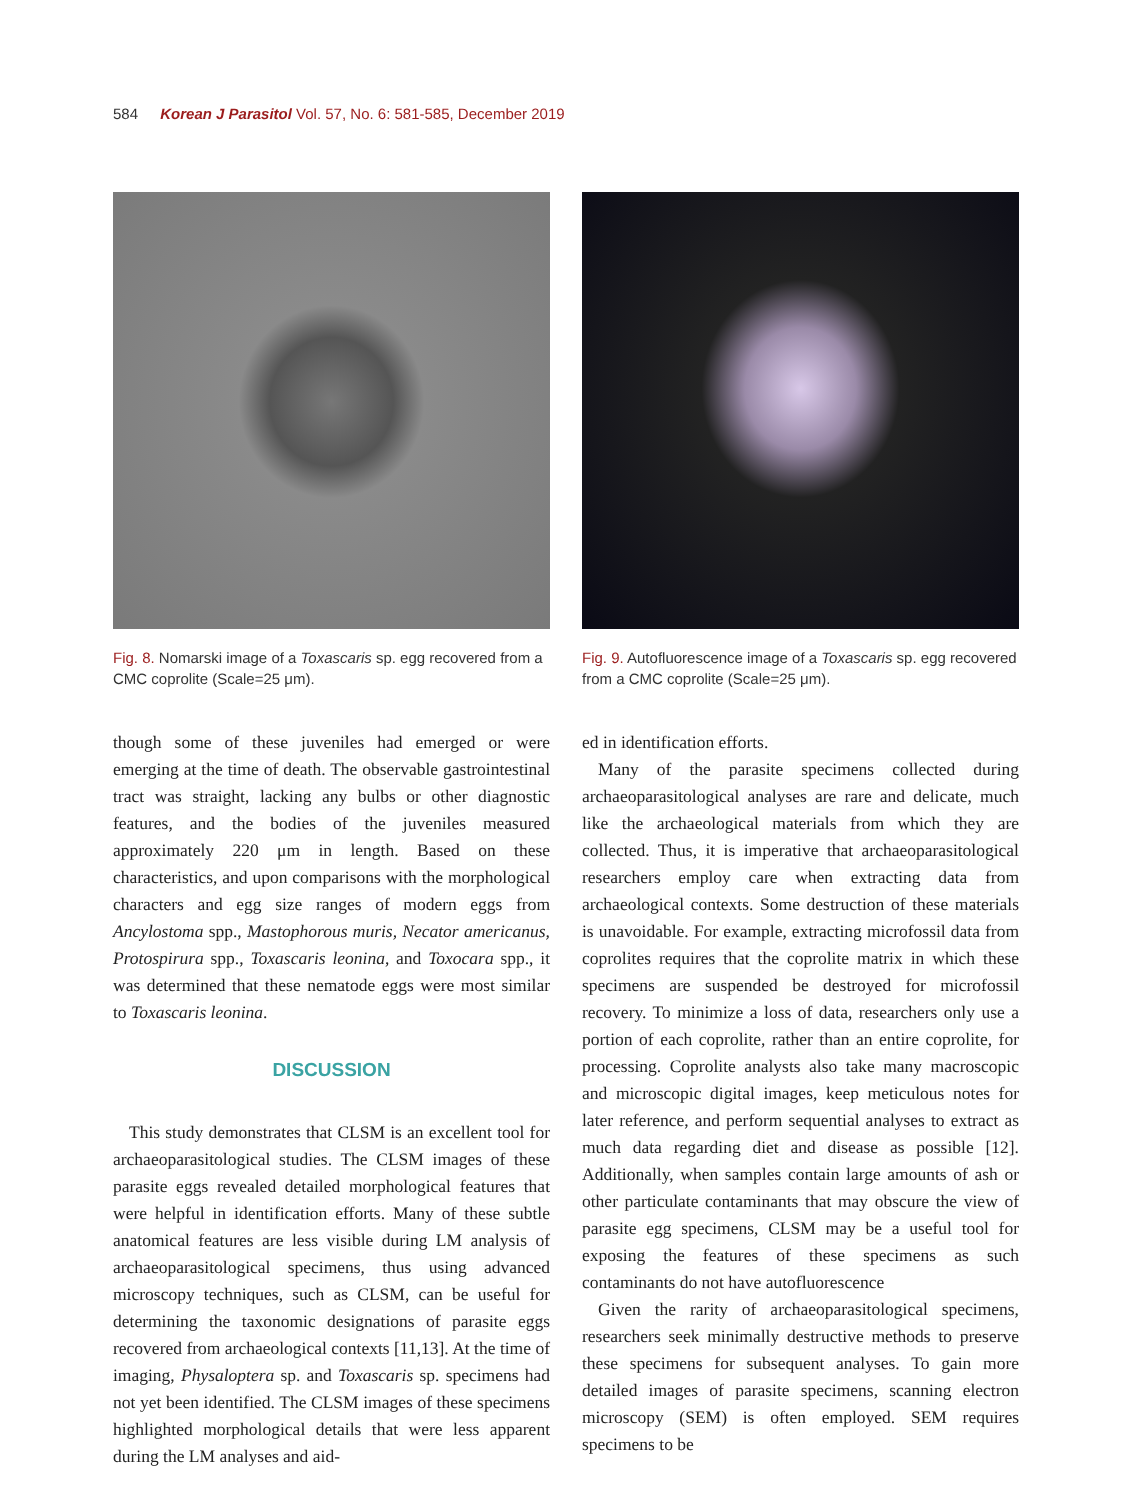584 Korean J Parasitol Vol. 57, No. 6: 581-585, December 2019
Fig. 8. Nomarski image of a Toxascaris sp. egg recovered from a CMC coprolite (Scale=25 μm).
Fig. 9. Autofluorescence image of a Toxascaris sp. egg recovered from a CMC coprolite (Scale=25 μm).
though some of these juveniles had emerged or were emerging at the time of death. The observable gastrointestinal tract was straight, lacking any bulbs or other diagnostic features, and the bodies of the juveniles measured approximately 220 μm in length. Based on these characteristics, and upon comparisons with the morphological characters and egg size ranges of modern eggs from Ancylostoma spp., Mastophorous muris, Necator americanus, Protospirura spp., Toxascaris leonina, and Toxocara spp., it was determined that these nematode eggs were most similar to Toxascaris leonina.
DISCUSSION
This study demonstrates that CLSM is an excellent tool for archaeoparasitological studies. The CLSM images of these parasite eggs revealed detailed morphological features that were helpful in identification efforts. Many of these subtle anatomical features are less visible during LM analysis of archaeoparasitological specimens, thus using advanced microscopy techniques, such as CLSM, can be useful for determining the taxonomic designations of parasite eggs recovered from archaeological contexts [11,13]. At the time of imaging, Physaloptera sp. and Toxascaris sp. specimens had not yet been identified. The CLSM images of these specimens highlighted morphological details that were less apparent during the LM analyses and aid-
ed in identification efforts.
Many of the parasite specimens collected during archaeoparasitological analyses are rare and delicate, much like the archaeological materials from which they are collected. Thus, it is imperative that archaeoparasitological researchers employ care when extracting data from archaeological contexts. Some destruction of these materials is unavoidable. For example, extracting microfossil data from coprolites requires that the coprolite matrix in which these specimens are suspended be destroyed for microfossil recovery. To minimize a loss of data, researchers only use a portion of each coprolite, rather than an entire coprolite, for processing. Coprolite analysts also take many macroscopic and microscopic digital images, keep meticulous notes for later reference, and perform sequential analyses to extract as much data regarding diet and disease as possible [12]. Additionally, when samples contain large amounts of ash or other particulate contaminants that may obscure the view of parasite egg specimens, CLSM may be a useful tool for exposing the features of these specimens as such contaminants do not have autofluorescence
Given the rarity of archaeoparasitological specimens, researchers seek minimally destructive methods to preserve these specimens for subsequent analyses. To gain more detailed images of parasite specimens, scanning electron microscopy (SEM) is often employed. SEM requires specimens to be